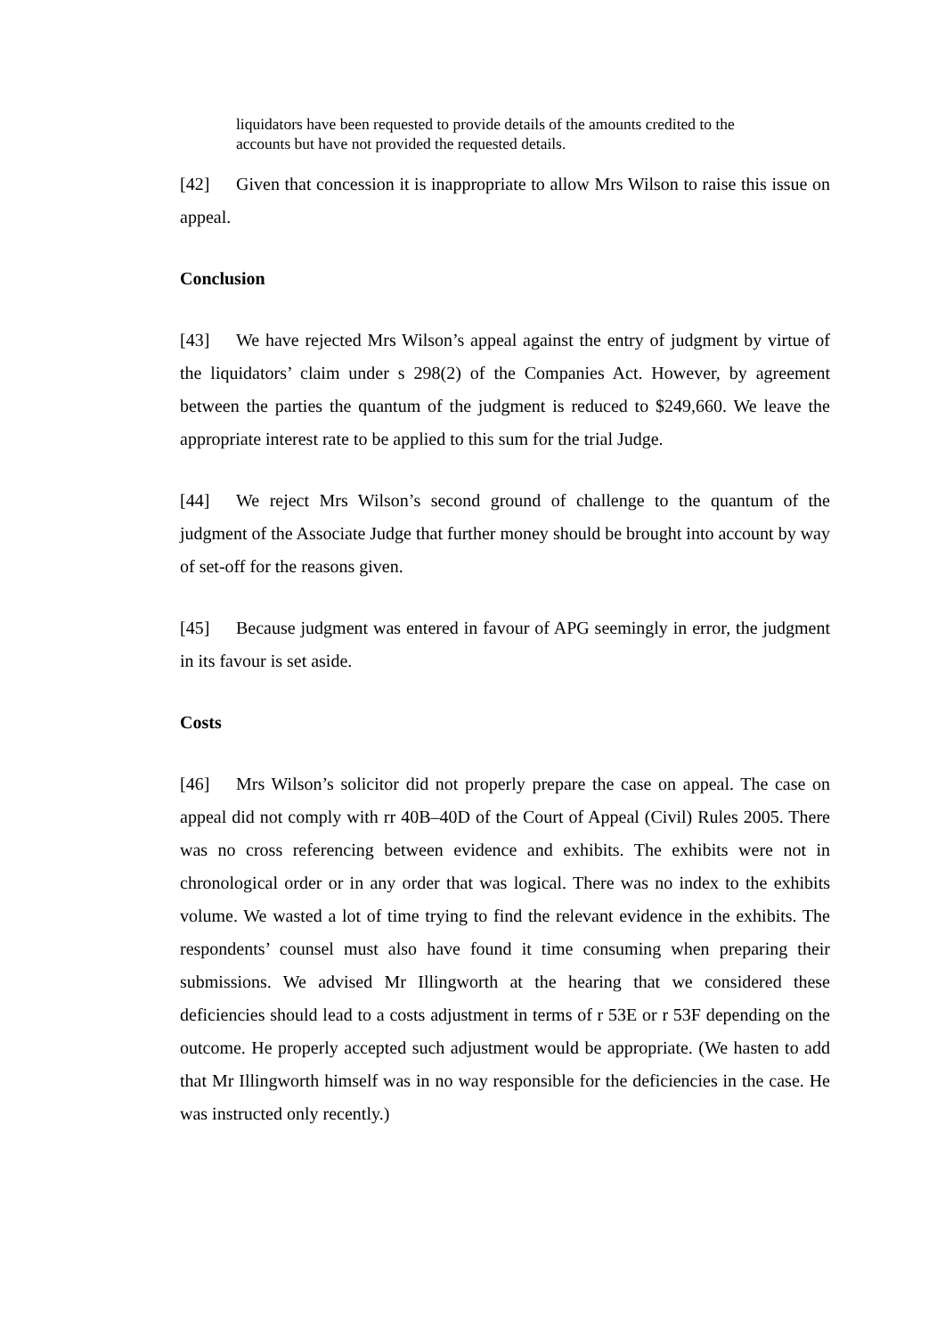liquidators have been requested to provide details of the amounts credited to the accounts but have not provided the requested details.
[42] Given that concession it is inappropriate to allow Mrs Wilson to raise this issue on appeal.
Conclusion
[43] We have rejected Mrs Wilson’s appeal against the entry of judgment by virtue of the liquidators’ claim under s 298(2) of the Companies Act. However, by agreement between the parties the quantum of the judgment is reduced to $249,660. We leave the appropriate interest rate to be applied to this sum for the trial Judge.
[44] We reject Mrs Wilson’s second ground of challenge to the quantum of the judgment of the Associate Judge that further money should be brought into account by way of set-off for the reasons given.
[45] Because judgment was entered in favour of APG seemingly in error, the judgment in its favour is set aside.
Costs
[46] Mrs Wilson’s solicitor did not properly prepare the case on appeal. The case on appeal did not comply with rr 40B–40D of the Court of Appeal (Civil) Rules 2005. There was no cross referencing between evidence and exhibits. The exhibits were not in chronological order or in any order that was logical. There was no index to the exhibits volume. We wasted a lot of time trying to find the relevant evidence in the exhibits. The respondents’ counsel must also have found it time consuming when preparing their submissions. We advised Mr Illingworth at the hearing that we considered these deficiencies should lead to a costs adjustment in terms of r 53E or r 53F depending on the outcome. He properly accepted such adjustment would be appropriate. (We hasten to add that Mr Illingworth himself was in no way responsible for the deficiencies in the case. He was instructed only recently.)